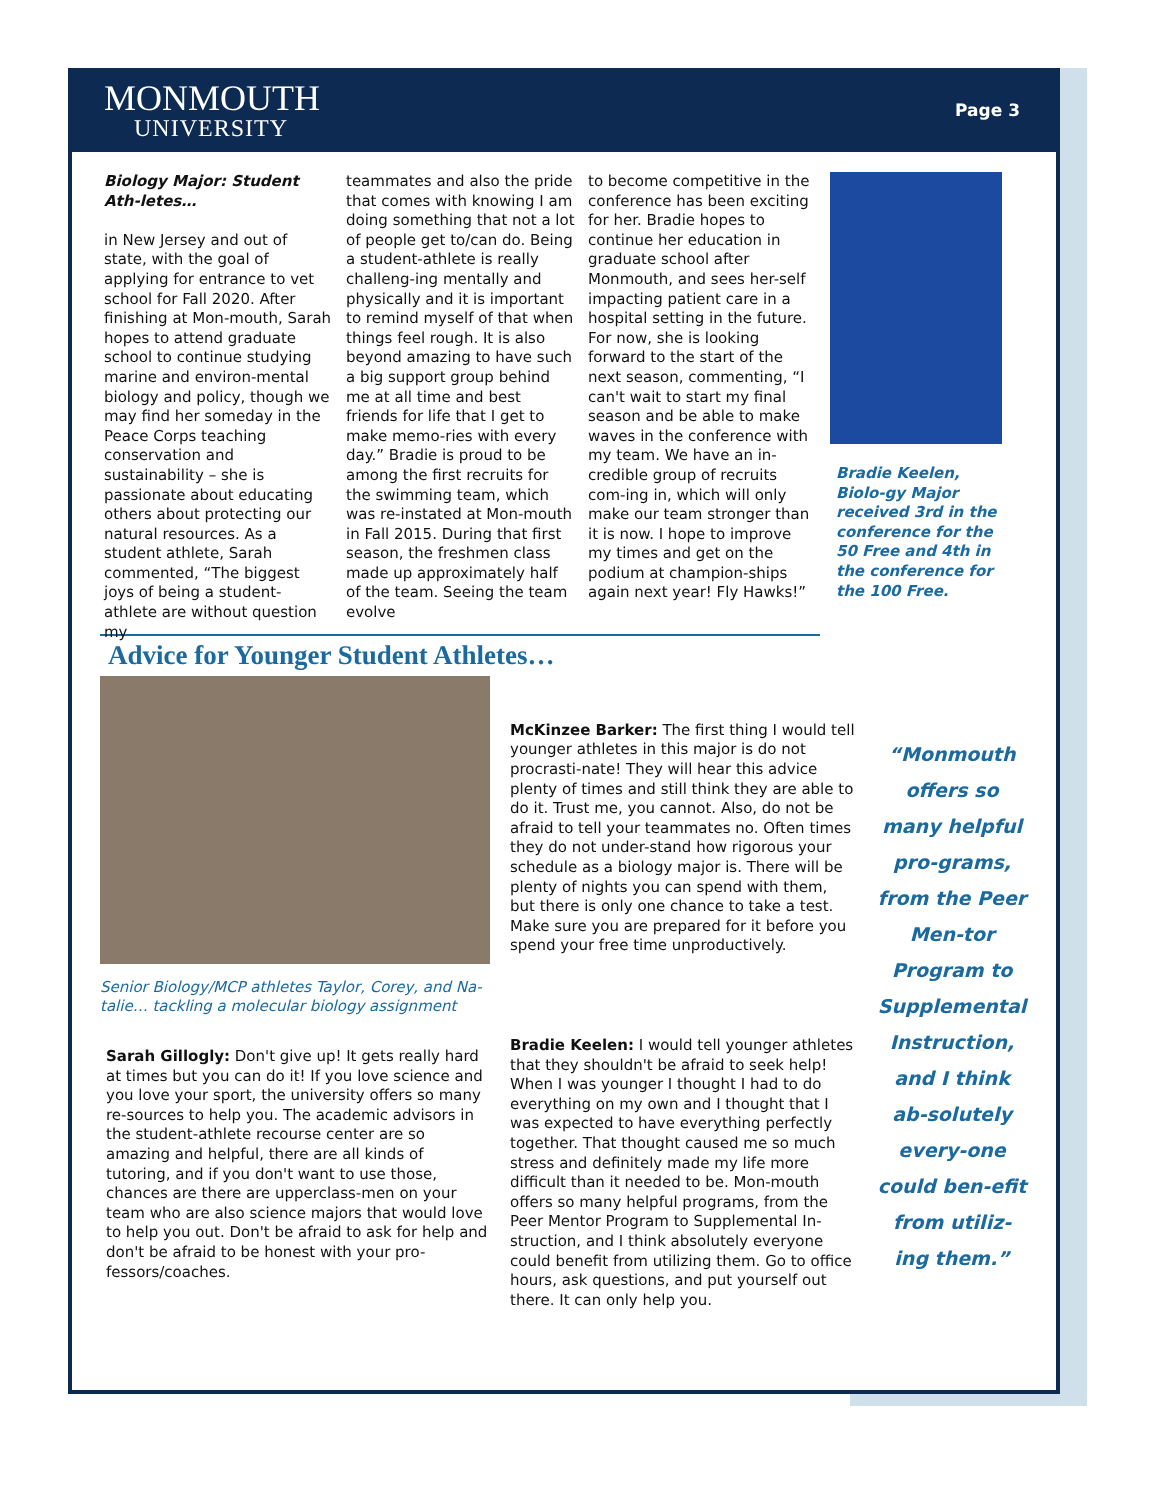MONMOUTH
UNIVERSITY
Page 3
Biology Major: Student Ath-letes…
in New Jersey and out of state, with the goal of applying for entrance to vet school for Fall 2020. After finishing at Mon-mouth, Sarah hopes to attend graduate school to continue studying marine and environ-mental biology and policy, though we may find her someday in the Peace Corps teaching conservation and sustainability – she is passionate about educating others about protecting our natural resources. As a student athlete, Sarah commented, “The biggest joys of being a student-athlete are without question my
teammates and also the pride that comes with knowing I am doing something that not a lot of people get to/can do. Being a student-athlete is really challeng-ing mentally and physically and it is important to remind myself of that when things feel rough. It is also beyond amazing to have such a big support group behind me at all time and best friends for life that I get to make memo-ries with every day.” Bradie is proud to be among the first recruits for the swimming team, which was re-instated at Mon-mouth in Fall 2015. During that first season, the freshmen class made up approximately half of the team. Seeing the team evolve
to become competitive in the conference has been exciting for her. Bradie hopes to continue her education in graduate school after Monmouth, and sees her-self impacting patient care in a hospital setting in the future. For now, she is looking forward to the start of the next season, commenting, “I can't wait to start my final season and be able to make waves in the conference with my team. We have an in-credible group of recruits com-ing in, which will only make our team stronger than it is now. I hope to improve my times and get on the podium at champion-ships again next year! Fly Hawks!”
Bradie Keelen, Biolo-gy Major received 3rd in the conference for the 50 Free and 4th in the conference for the 100 Free.
Advice for Younger Student Athletes…
Senior Biology/MCP athletes Taylor, Corey, and Na-talie… tackling a molecular biology assignment
Sarah Gillogly: Don't give up! It gets really hard at times but you can do it! If you love science and you love your sport, the university offers so many re-sources to help you. The academic advisors in the student-athlete recourse center are so amazing and helpful, there are all kinds of tutoring, and if you don't want to use those, chances are there are upperclass-men on your team who are also science majors that would love to help you out. Don't be afraid to ask for help and don't be afraid to be honest with your pro-fessors/coaches.
McKinzee Barker: The first thing I would tell younger athletes in this major is do not procrasti-nate! They will hear this advice plenty of times and still think they are able to do it. Trust me, you cannot. Also, do not be afraid to tell your teammates no. Often times they do not under-stand how rigorous your schedule as a biology major is. There will be plenty of nights you can spend with them, but there is only one chance to take a test. Make sure you are prepared for it before you spend your free time unproductively.
Bradie Keelen: I would tell younger athletes that they shouldn't be afraid to seek help! When I was younger I thought I had to do everything on my own and I thought that I was expected to have everything perfectly together. That thought caused me so much stress and definitely made my life more difficult than it needed to be. Mon-mouth offers so many helpful programs, from the Peer Mentor Program to Supplemental In-struction, and I think absolutely everyone could benefit from utilizing them. Go to office hours, ask questions, and put yourself out there. It can only help you.
“Monmouth offers so many helpful pro-grams, from the Peer Men-tor Program to Supplemental Instruction, and I think ab-solutely every-one could ben-efit from utiliz-ing them.”